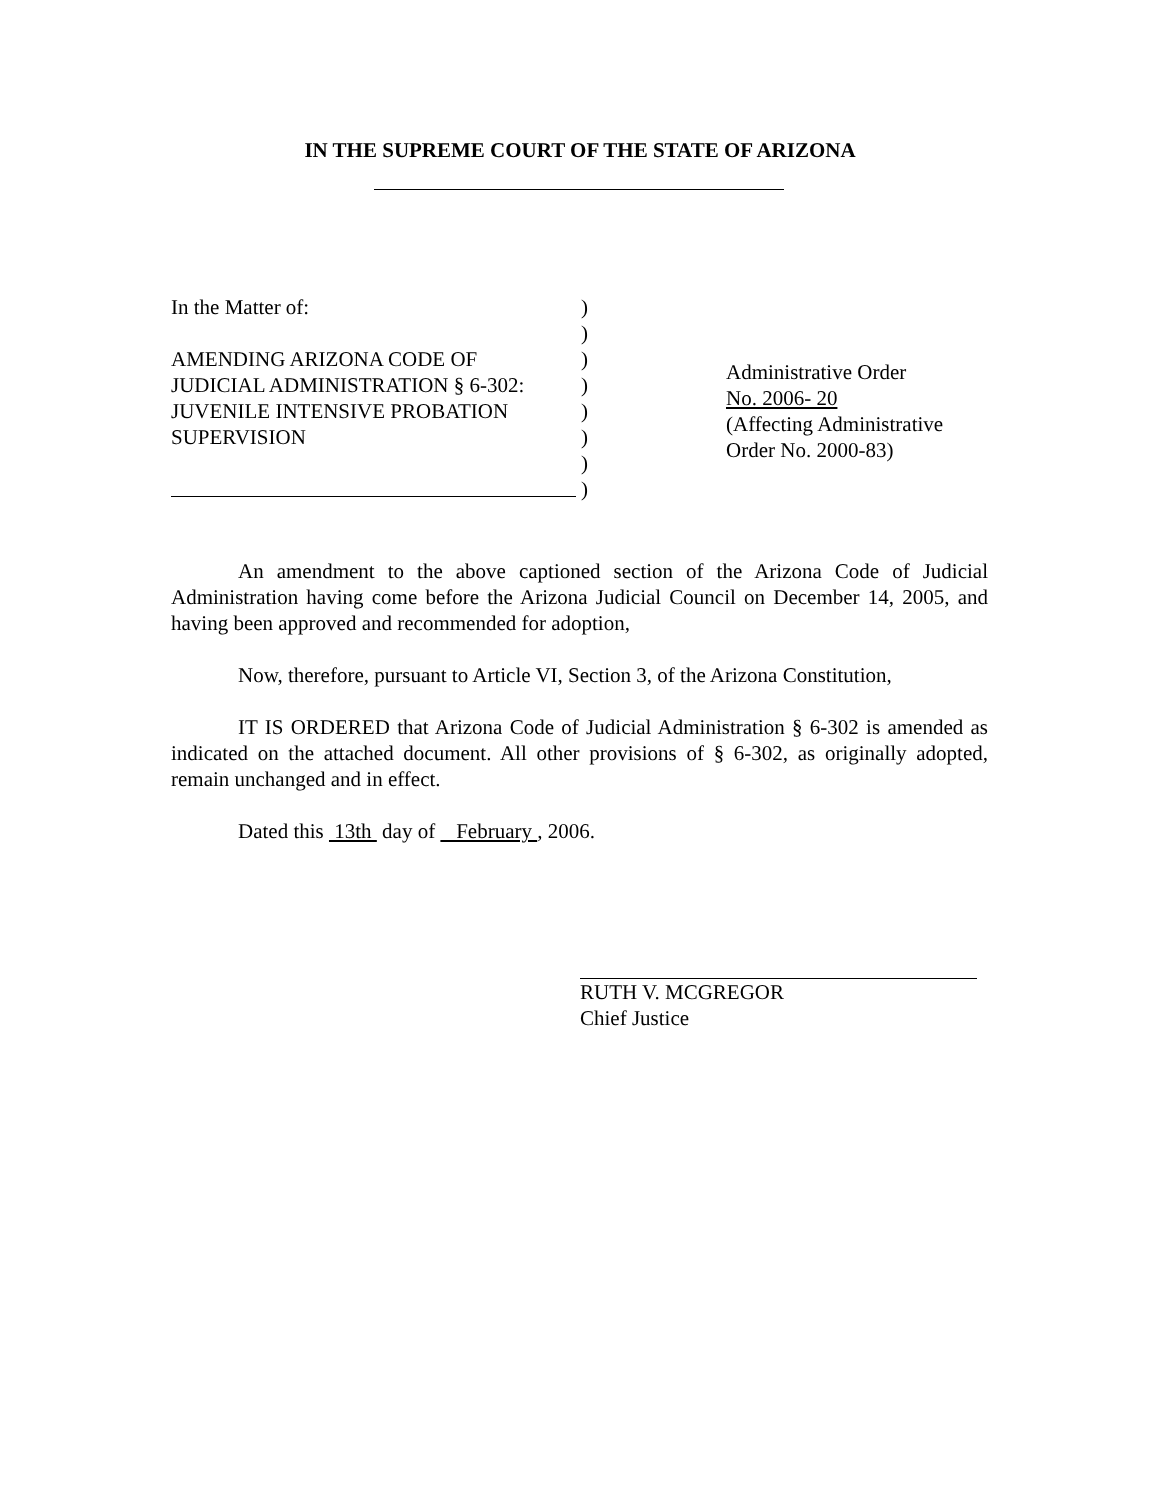IN THE SUPREME COURT OF THE STATE OF ARIZONA
In the Matter of:
AMENDING ARIZONA CODE OF
JUDICIAL ADMINISTRATION § 6-302:
JUVENILE INTENSIVE PROBATION
SUPERVISION
)
)
)
)
)
)
)
)
Administrative Order
No. 2006- 20
(Affecting Administrative
Order No. 2000-83)
An amendment to the above captioned section of the Arizona Code of Judicial Administration having come before the Arizona Judicial Council on December 14, 2005, and having been approved and recommended for adoption,
Now, therefore, pursuant to Article VI, Section 3, of the Arizona Constitution,
IT IS ORDERED that Arizona Code of Judicial Administration § 6-302 is amended as indicated on the attached document. All other provisions of § 6-302, as originally adopted, remain unchanged and in effect.
Dated this 13th day of February , 2006.
RUTH V. MCGREGOR
Chief Justice